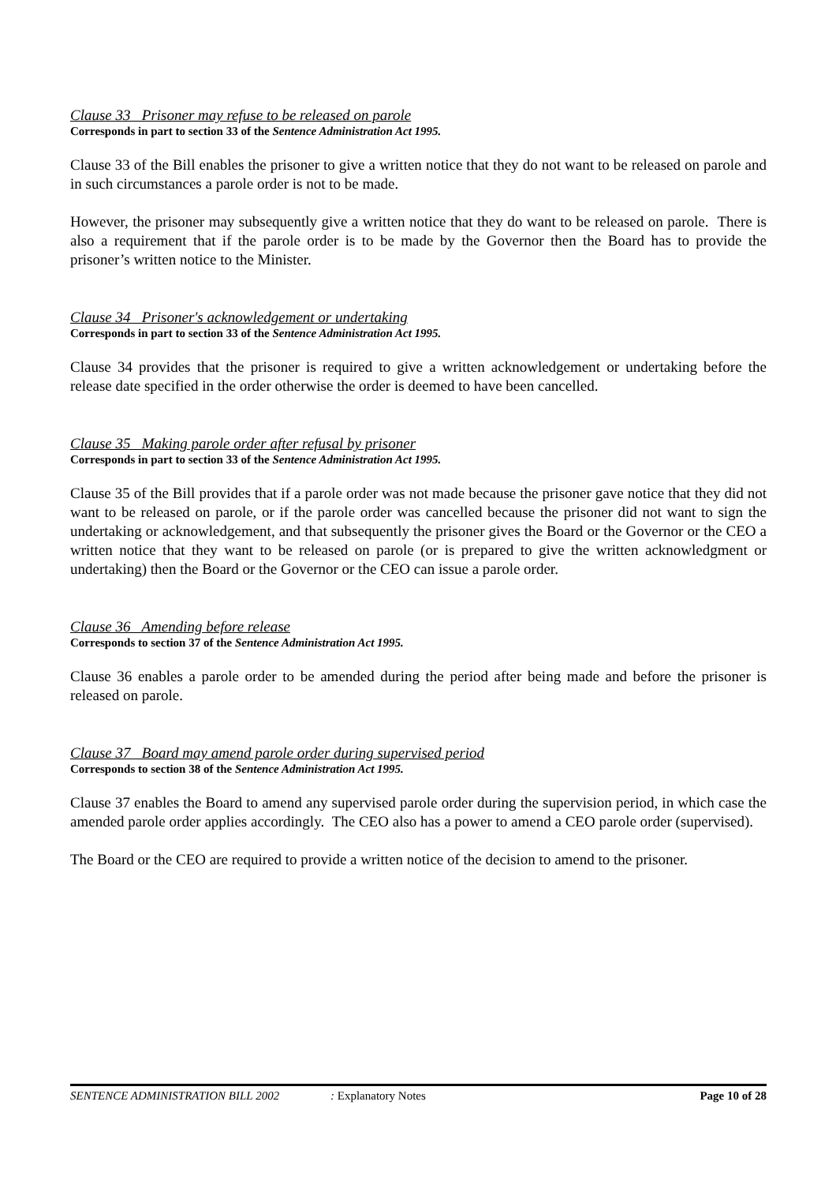Clause 33 Prisoner may refuse to be released on parole
Corresponds in part to section 33 of the Sentence Administration Act 1995.
Clause 33 of the Bill enables the prisoner to give a written notice that they do not want to be released on parole and in such circumstances a parole order is not to be made.
However, the prisoner may subsequently give a written notice that they do want to be released on parole. There is also a requirement that if the parole order is to be made by the Governor then the Board has to provide the prisoner’s written notice to the Minister.
Clause 34 Prisoner's acknowledgement or undertaking
Corresponds in part to section 33 of the Sentence Administration Act 1995.
Clause 34 provides that the prisoner is required to give a written acknowledgement or undertaking before the release date specified in the order otherwise the order is deemed to have been cancelled.
Clause 35 Making parole order after refusal by prisoner
Corresponds in part to section 33 of the Sentence Administration Act 1995.
Clause 35 of the Bill provides that if a parole order was not made because the prisoner gave notice that they did not want to be released on parole, or if the parole order was cancelled because the prisoner did not want to sign the undertaking or acknowledgement, and that subsequently the prisoner gives the Board or the Governor or the CEO a written notice that they want to be released on parole (or is prepared to give the written acknowledgment or undertaking) then the Board or the Governor or the CEO can issue a parole order.
Clause 36 Amending before release
Corresponds to section 37 of the Sentence Administration Act 1995.
Clause 36 enables a parole order to be amended during the period after being made and before the prisoner is released on parole.
Clause 37 Board may amend parole order during supervised period
Corresponds to section 38 of the Sentence Administration Act 1995.
Clause 37 enables the Board to amend any supervised parole order during the supervision period, in which case the amended parole order applies accordingly. The CEO also has a power to amend a CEO parole order (supervised).
The Board or the CEO are required to provide a written notice of the decision to amend to the prisoner.
SENTENCE ADMINISTRATION BILL 2002: Explanatory Notes Page 10 of 28